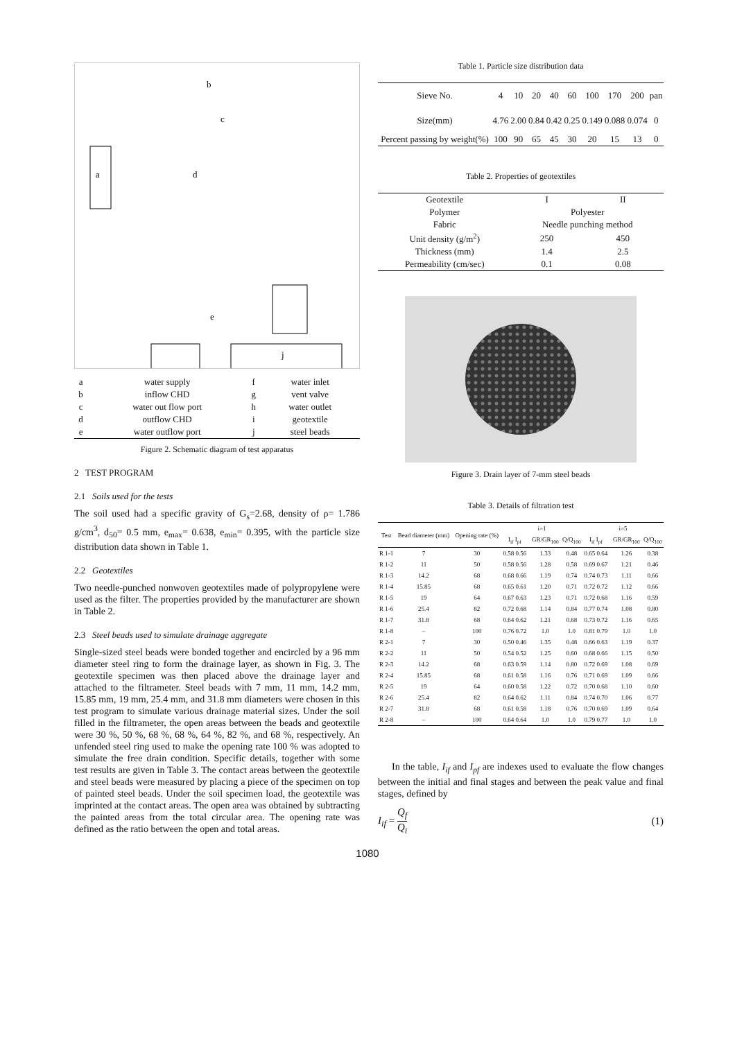a
b
c
d
e
j
| a | water supply | f | water inlet |
| b | inflow CHD | g | vent valve |
| c | water out flow port | h | water outlet |
| d | outflow CHD | i | geotextile |
| e | water outflow port | j | steel beads |
Figure 2. Schematic diagram of test apparatus
2 TEST PROGRAM
2.1 Soils used for the tests
The soil used had a specific gravity of G<sub>s</sub>=2.68, density of ρ= 1.786 g/cm<sup>3</sup>, d<sub>50</sub>= 0.5 mm, e<sub>max</sub>= 0.638, e<sub>min</sub>= 0.395, with the particle size distribution data shown in Table 1.
2.2 Geotextiles
Two needle-punched nonwoven geotextiles made of polypropylene were used as the filter. The properties provided by the manufacturer are shown in Table 2.
2.3 Steel beads used to simulate drainage aggregate
Single-sized steel beads were bonded together and encircled by a 96 mm diameter steel ring to form the drainage layer, as shown in Fig. 3. The geotextile specimen was then placed above the drainage layer and attached to the filtrameter. Steel beads with 7 mm, 11 mm, 14.2 mm, 15.85 mm, 19 mm, 25.4 mm, and 31.8 mm diameters were chosen in this test program to simulate various drainage material sizes. Under the soil filled in the filtrameter, the open areas between the beads and geotextile were 30 %, 50 %, 68 %, 68 %, 64 %, 82 %, and 68 %, respectively. An unfended steel ring used to make the opening rate 100 % was adopted to simulate the free drain condition. Specific details, together with some test results are given in Table 3. The contact areas between the geotextile and steel beads were measured by placing a piece of the specimen on top of painted steel beads. Under the soil specimen load, the geotextile was imprinted at the contact areas. The open area was obtained by subtracting the painted areas from the total circular area. The opening rate was defined as the ratio between the open and total areas.
Table 1. Particle size distribution data
| Sieve No. | 4 | 10 | 20 | 40 | 60 | 100 | 170 | 200 | pan |
| Size(mm) | 4.76 | 2.00 | 0.84 | 0.42 | 0.25 | 0.149 | 0.088 | 0.074 | 0 |
| Percent passing by weight(%) | 100 | 90 | 65 | 45 | 30 | 20 | 15 | 13 | 0 |
Table 2. Properties of geotextiles
| Geotextile | I | II |
| Polymer | Polyester | |
| Fabric | Needle punching method | |
| Unit density (g/m<sup>2</sup>) | 250 | 450 |
| Thickness (mm) | 1.4 | 2.5 |
| Permeability (cm/sec) | 0.1 | 0.08 |
Figure 3. Drain layer of 7-mm steel beads
Table 3. Details of filtration test
| Test | Bead diameter (mm) | Opening rate (%) | i=1 | | | | i=5 | | | |
| --- | --- | --- | --- | --- | --- | --- | --- | --- | --- | --- |
| | | | I<sub>if</sub> I<sub>pf</sub> | | GR/GR<sub>100</sub> | Q/Q<sub>100</sub> | I<sub>if</sub> I<sub>pf</sub> | | GR/GR<sub>100</sub> | Q/Q<sub>100</sub> |
| R 1-1 | 7 | 30 | 0.58 0.56 | | 1.33 | 0.48 | 0.65 0.64 | | 1.26 | 0.38 |
| R 1-2 | 11 | 50 | 0.58 0.56 | | 1.28 | 0.58 | 0.69 0.67 | | 1.21 | 0.46 |
| R 1-3 | 14.2 | 68 | 0.68 0.66 | | 1.19 | 0.74 | 0.74 0.73 | | 1.11 | 0.66 |
| R 1-4 | 15.85 | 68 | 0.65 0.61 | | 1.20 | 0.71 | 0.72 0.72 | | 1.12 | 0.66 |
| R 1-5 | 19 | 64 | 0.67 0.63 | | 1.23 | 0.71 | 0.72 0.68 | | 1.16 | 0.59 |
| R 1-6 | 25.4 | 82 | 0.72 0.68 | | 1.14 | 0.84 | 0.77 0.74 | | 1.08 | 0.80 |
| R 1-7 | 31.8 | 68 | 0.64 0.62 | | 1.21 | 0.68 | 0.73 0.72 | | 1.16 | 0.65 |
| R 1-8 | – | 100 | 0.76 0.72 | | 1.0 | 1.0 | 0.81 0.79 | | 1.0 | 1.0 |
| R 2-1 | 7 | 30 | 0.50 0.46 | | 1.35 | 0.48 | 0.66 0.63 | | 1.19 | 0.37 |
| R 2-2 | 11 | 50 | 0.54 0.52 | | 1.25 | 0.60 | 0.68 0.66 | | 1.15 | 0.50 |
| R 2-3 | 14.2 | 68 | 0.63 0.59 | | 1.14 | 0.80 | 0.72 0.69 | | 1.08 | 0.69 |
| R 2-4 | 15.85 | 68 | 0.61 0.58 | | 1.16 | 0.76 | 0.71 0.69 | | 1.09 | 0.66 |
| R 2-5 | 19 | 64 | 0.60 0.58 | | 1.22 | 0.72 | 0.70 0.68 | | 1.10 | 0.60 |
| R 2-6 | 25.4 | 82 | 0.64 0.62 | | 1.11 | 0.84 | 0.74 0.70 | | 1.06 | 0.77 |
| R 2-7 | 31.8 | 68 | 0.61 0.58 | | 1.18 | 0.76 | 0.70 0.69 | | 1.09 | 0.64 |
| R 2-8 | – | 100 | 0.64 0.64 | | 1.0 | 1.0 | 0.79 0.77 | | 1.0 | 1.0 |
In the table, I<sub>if</sub> and I<sub>pf</sub> are indexes used to evaluate the flow changes between the initial and final stages and between the peak value and final stages, defined by
I<sub>if</sub> = Q<sub>f</sub>
Q<sub>i</sub> (1)
1080